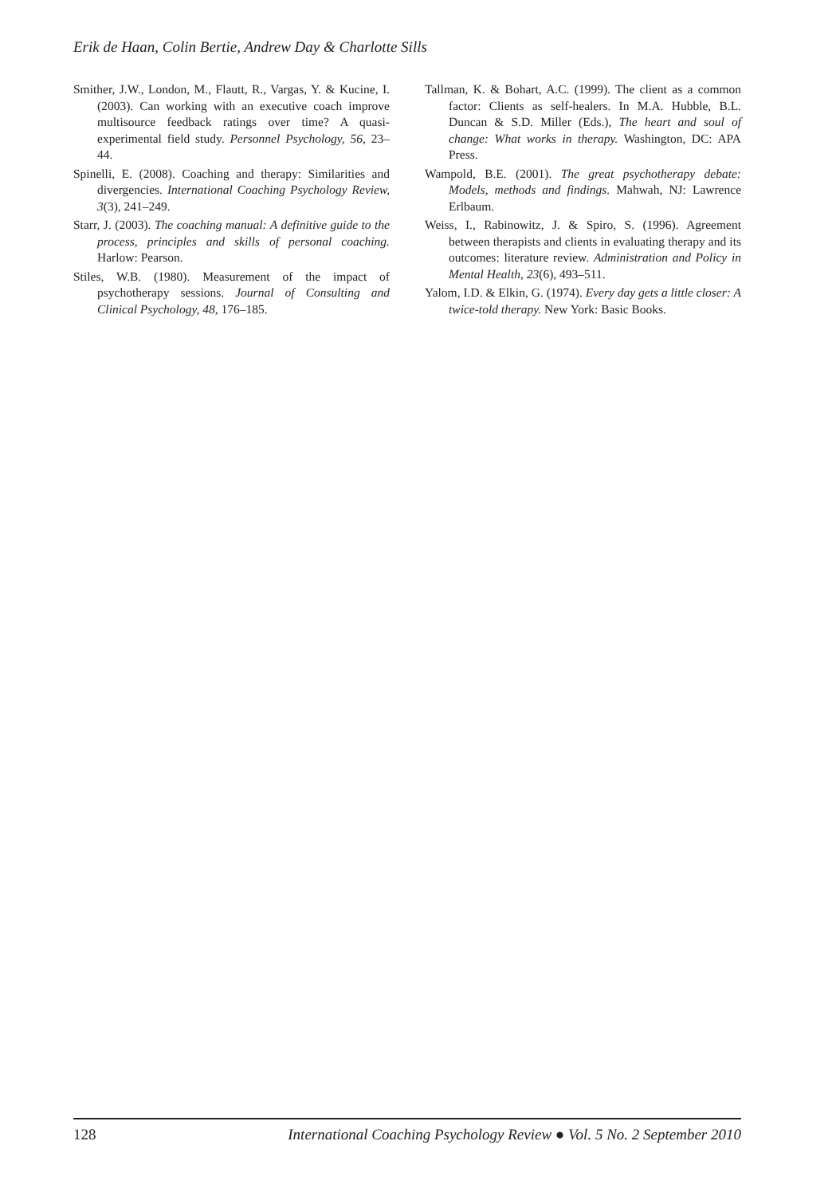Erik de Haan, Colin Bertie, Andrew Day & Charlotte Sills
Smither, J.W., London, M., Flautt, R., Vargas, Y. & Kucine, I. (2003). Can working with an executive coach improve multisource feedback ratings over time? A quasi-experimental field study. Personnel Psychology, 56, 23–44.
Spinelli, E. (2008). Coaching and therapy: Similarities and divergencies. International Coaching Psychology Review, 3(3), 241–249.
Starr, J. (2003). The coaching manual: A definitive guide to the process, principles and skills of personal coaching. Harlow: Pearson.
Stiles, W.B. (1980). Measurement of the impact of psychotherapy sessions. Journal of Consulting and Clinical Psychology, 48, 176–185.
Tallman, K. & Bohart, A.C. (1999). The client as a common factor: Clients as self-healers. In M.A. Hubble, B.L. Duncan & S.D. Miller (Eds.), The heart and soul of change: What works in therapy. Washington, DC: APA Press.
Wampold, B.E. (2001). The great psychotherapy debate: Models, methods and findings. Mahwah, NJ: Lawrence Erlbaum.
Weiss, I., Rabinowitz, J. & Spiro, S. (1996). Agreement between therapists and clients in evaluating therapy and its outcomes: literature review. Administration and Policy in Mental Health, 23(6), 493–511.
Yalom, I.D. & Elkin, G. (1974). Every day gets a little closer: A twice-told therapy. New York: Basic Books.
128 International Coaching Psychology Review ● Vol. 5 No. 2 September 2010